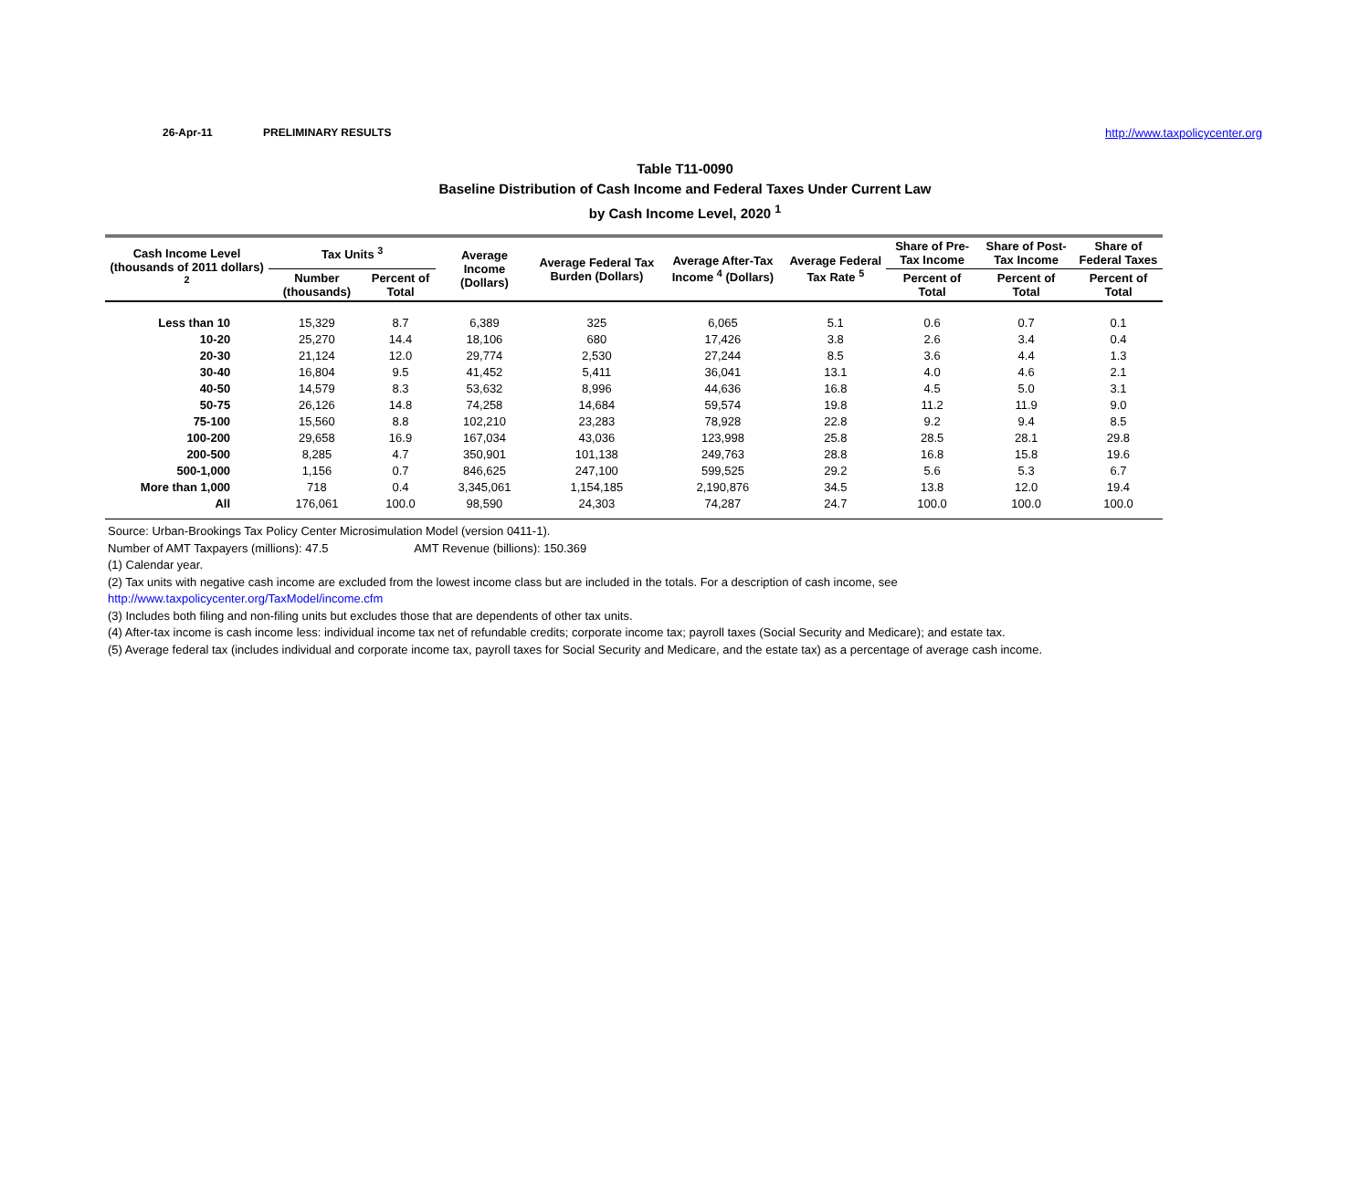26-Apr-11 PRELIMINARY RESULTS http://www.taxpolicycenter.org
Table T11-0090
Baseline Distribution of Cash Income and Federal Taxes Under Current Law
by Cash Income Level, 2020 <sup>1</sup>
| Cash Income Level (thousands of 2011 dollars) <sup>2</sup> | Tax Units <sup>3</sup> | | Average Income (Dollars) | Average Federal Tax Burden (Dollars) | Average After-Tax Income <sup>4</sup> (Dollars) | Average Federal Tax Rate <sup>5</sup> | Share of Pre-Tax Income | Share of Post-Tax Income | Share of Federal Taxes |
| --- | --- | --- | --- | --- | --- | --- | --- | --- | --- |
| | Number (thousands) | Percent of Total | | | | | Percent of Total | Percent of Total | Percent of Total |
| Less than 10 | 15,329 | 8.7 | 6,389 | 325 | 6,065 | 5.1 | 0.6 | 0.7 | 0.1 |
| 10-20 | 25,270 | 14.4 | 18,106 | 680 | 17,426 | 3.8 | 2.6 | 3.4 | 0.4 |
| 20-30 | 21,124 | 12.0 | 29,774 | 2,530 | 27,244 | 8.5 | 3.6 | 4.4 | 1.3 |
| 30-40 | 16,804 | 9.5 | 41,452 | 5,411 | 36,041 | 13.1 | 4.0 | 4.6 | 2.1 |
| 40-50 | 14,579 | 8.3 | 53,632 | 8,996 | 44,636 | 16.8 | 4.5 | 5.0 | 3.1 |
| 50-75 | 26,126 | 14.8 | 74,258 | 14,684 | 59,574 | 19.8 | 11.2 | 11.9 | 9.0 |
| 75-100 | 15,560 | 8.8 | 102,210 | 23,283 | 78,928 | 22.8 | 9.2 | 9.4 | 8.5 |
| 100-200 | 29,658 | 16.9 | 167,034 | 43,036 | 123,998 | 25.8 | 28.5 | 28.1 | 29.8 |
| 200-500 | 8,285 | 4.7 | 350,901 | 101,138 | 249,763 | 28.8 | 16.8 | 15.8 | 19.6 |
| 500-1,000 | 1,156 | 0.7 | 846,625 | 247,100 | 599,525 | 29.2 | 5.6 | 5.3 | 6.7 |
| More than 1,000 | 718 | 0.4 | 3,345,061 | 1,154,185 | 2,190,876 | 34.5 | 13.8 | 12.0 | 19.4 |
| All | 176,061 | 100.0 | 98,590 | 24,303 | 74,287 | 24.7 | 100.0 | 100.0 | 100.0 |
Source: Urban-Brookings Tax Policy Center Microsimulation Model (version 0411-1).
Number of AMT Taxpayers (millions): 47.5 AMT Revenue (billions): 150.369
(1) Calendar year.
(2) Tax units with negative cash income are excluded from the lowest income class but are included in the totals. For a description of cash income, see
http://www.taxpolicycenter.org/TaxModel/income.cfm
(3) Includes both filing and non-filing units but excludes those that are dependents of other tax units.
(4) After-tax income is cash income less: individual income tax net of refundable credits; corporate income tax; payroll taxes (Social Security and Medicare); and estate tax.
(5) Average federal tax (includes individual and corporate income tax, payroll taxes for Social Security and Medicare, and the estate tax) as a percentage of average cash income.